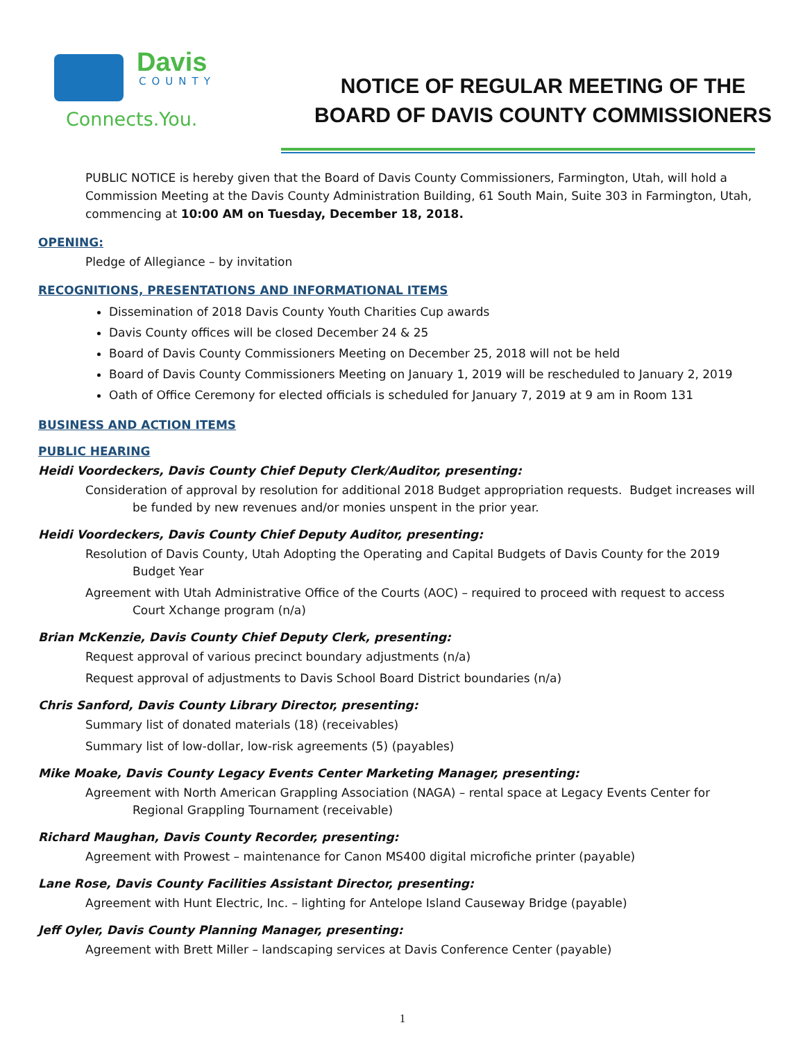Davis
COUNTY
Connects.You.
NOTICE OF REGULAR MEETING OF THE
BOARD OF DAVIS COUNTY COMMISSIONERS
PUBLIC NOTICE is hereby given that the Board of Davis County Commissioners, Farmington, Utah, will hold a Commission Meeting at the Davis County Administration Building, 61 South Main, Suite 303 in Farmington, Utah, commencing at 10:00 AM on Tuesday, December 18, 2018.
OPENING:
Pledge of Allegiance – by invitation
RECOGNITIONS, PRESENTATIONS AND INFORMATIONAL ITEMS
Dissemination of 2018 Davis County Youth Charities Cup awards
Davis County offices will be closed December 24 & 25
Board of Davis County Commissioners Meeting on December 25, 2018 will not be held
Board of Davis County Commissioners Meeting on January 1, 2019 will be rescheduled to January 2, 2019
Oath of Office Ceremony for elected officials is scheduled for January 7, 2019 at 9 am in Room 131
BUSINESS AND ACTION ITEMS
PUBLIC HEARING
Heidi Voordeckers, Davis County Chief Deputy Clerk/Auditor, presenting:
Consideration of approval by resolution for additional 2018 Budget appropriation requests. Budget increases will be funded by new revenues and/or monies unspent in the prior year.
Heidi Voordeckers, Davis County Chief Deputy Auditor, presenting:
Resolution of Davis County, Utah Adopting the Operating and Capital Budgets of Davis County for the 2019 Budget Year
Agreement with Utah Administrative Office of the Courts (AOC) – required to proceed with request to access Court Xchange program (n/a)
Brian McKenzie, Davis County Chief Deputy Clerk, presenting:
Request approval of various precinct boundary adjustments (n/a)
Request approval of adjustments to Davis School Board District boundaries (n/a)
Chris Sanford, Davis County Library Director, presenting:
Summary list of donated materials (18) (receivables)
Summary list of low-dollar, low-risk agreements (5) (payables)
Mike Moake, Davis County Legacy Events Center Marketing Manager, presenting:
Agreement with North American Grappling Association (NAGA) – rental space at Legacy Events Center for Regional Grappling Tournament (receivable)
Richard Maughan, Davis County Recorder, presenting:
Agreement with Prowest – maintenance for Canon MS400 digital microfiche printer (payable)
Lane Rose, Davis County Facilities Assistant Director, presenting:
Agreement with Hunt Electric, Inc. – lighting for Antelope Island Causeway Bridge (payable)
Jeff Oyler, Davis County Planning Manager, presenting:
Agreement with Brett Miller – landscaping services at Davis Conference Center (payable)
1